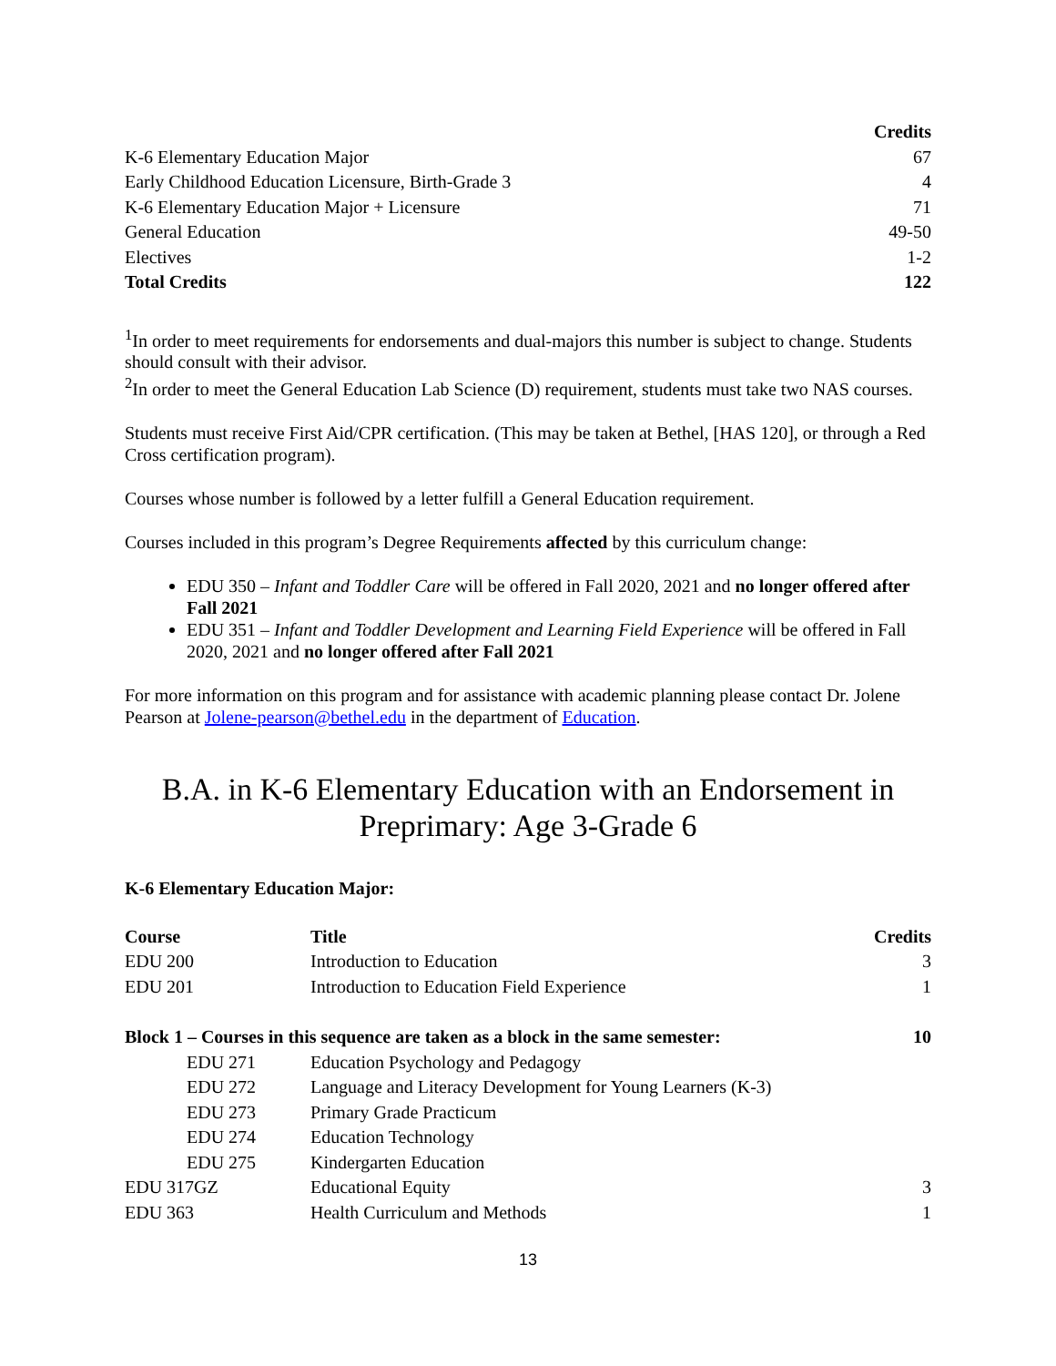| | Credits |
| K-6 Elementary Education Major | 67 |
| Early Childhood Education Licensure, Birth-Grade 3 | 4 |
| K-6 Elementary Education Major + Licensure | 71 |
| General Education | 49-50 |
| Electives | 1-2 |
| Total Credits | 122 |
<sup>1</sup> In order to meet requirements for endorsements and dual-majors this number is subject to change. Students should consult with their advisor.
<sup>2</sup> In order to meet the General Education Lab Science (D) requirement, students must take two NAS courses.
Students must receive First Aid/CPR certification. (This may be taken at Bethel, [HAS 120], or through a Red Cross certification program).
Courses whose number is followed by a letter fulfill a General Education requirement.
Courses included in this program’s Degree Requirements affected by this curriculum change:
EDU 350 – Infant and Toddler Care will be offered in Fall 2020, 2021 and no longer offered after Fall 2021
EDU 351 – Infant and Toddler Development and Learning Field Experience will be offered in Fall 2020, 2021 and no longer offered after Fall 2021
For more information on this program and for assistance with academic planning please contact Dr. Jolene Pearson at Jolene-pearson@bethel.edu in the department of Education.
B.A. in K-6 Elementary Education with an Endorsement in Preprimary: Age 3-Grade 6
K-6 Elementary Education Major:
| Course | Title | Credits |
| --- | --- | --- |
| EDU 200 | Introduction to Education | 3 |
| EDU 201 | Introduction to Education Field Experience | 1 |
| Block 1 – Courses in this sequence are taken as a block in the same semester: | | 10 |
| EDU 271 | Education Psychology and Pedagogy | |
| EDU 272 | Language and Literacy Development for Young Learners (K-3) | |
| EDU 273 | Primary Grade Practicum | |
| EDU 274 | Education Technology | |
| EDU 275 | Kindergarten Education | |
| EDU 317GZ | Educational Equity | 3 |
| EDU 363 | Health Curriculum and Methods | 1 |
13